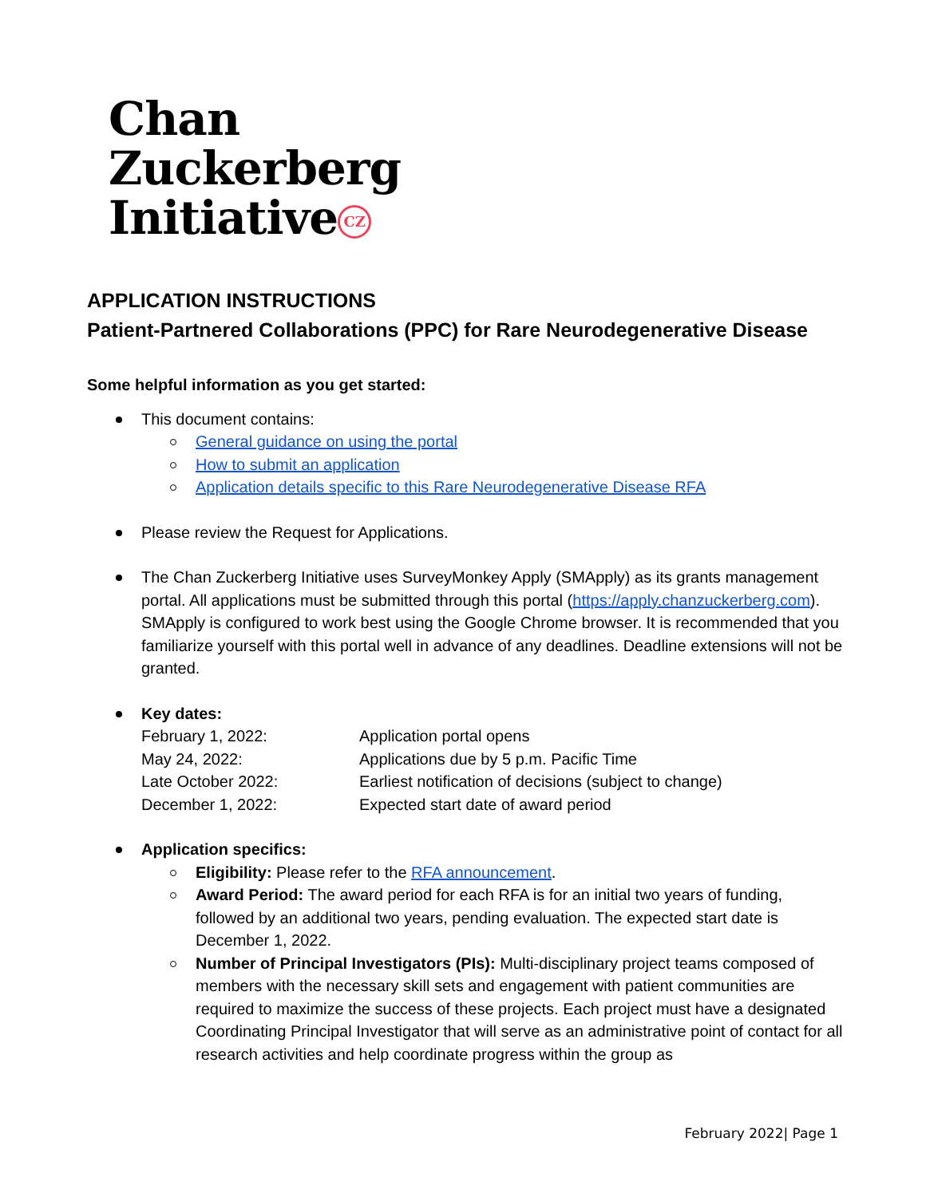Chan
Zuckerberg
Initiative CZ
APPLICATION INSTRUCTIONS
Patient-Partnered Collaborations (PPC) for Rare Neurodegenerative Disease
Some helpful information as you get started:
This document contains:
General guidance on using the portal
How to submit an application
Application details specific to this Rare Neurodegenerative Disease RFA
Please review the Request for Applications.
The Chan Zuckerberg Initiative uses SurveyMonkey Apply (SMApply) as its grants management portal. All applications must be submitted through this portal (https://apply.chanzuckerberg.com). SMApply is configured to work best using the Google Chrome browser. It is recommended that you familiarize yourself with this portal well in advance of any deadlines. Deadline extensions will not be granted.
Key dates:
February 1, 2022: Application portal opens
May 24, 2022: Applications due by 5 p.m. Pacific Time
Late October 2022: Earliest notification of decisions (subject to change)
December 1, 2022: Expected start date of award period
Application specifics:
Eligibility: Please refer to the RFA announcement.
Award Period: The award period for each RFA is for an initial two years of funding, followed by an additional two years, pending evaluation. The expected start date is December 1, 2022.
Number of Principal Investigators (PIs): Multi-disciplinary project teams composed of members with the necessary skill sets and engagement with patient communities are required to maximize the success of these projects. Each project must have a designated Coordinating Principal Investigator that will serve as an administrative point of contact for all research activities and help coordinate progress within the group as
February 2022| Page 1